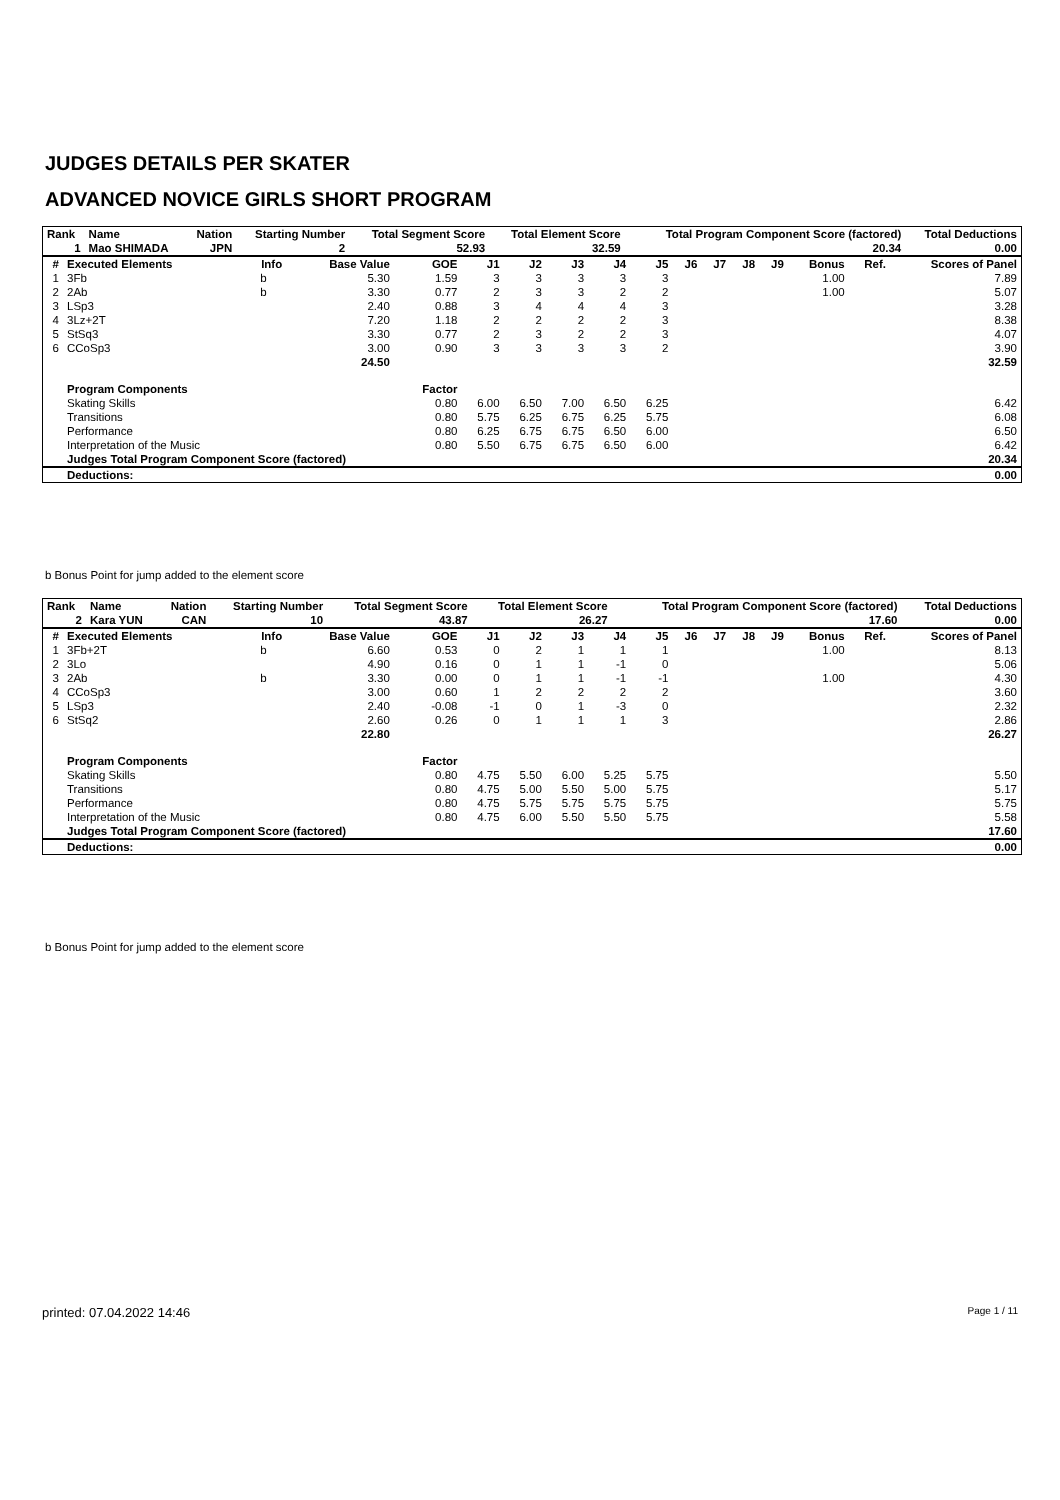JUDGES DETAILS PER SKATER
ADVANCED NOVICE GIRLS SHORT PROGRAM
| Rank | Name | Nation | Starting Number | Total Segment Score | Total Element Score | Total Program Component Score (factored) | Total Deductions |
| --- | --- | --- | --- | --- | --- | --- | --- |
| 1 | Mao SHIMADA | JPN | 2 | 52.93 | 32.59 | 20.34 | 0.00 |
| # | Executed Elements | Info | Base Value | GOE | J1 | J2 | J3 | J4 | J5 | J6 | J7 | J8 | J9 | Bonus | Ref. | Scores of Panel |
| --- | --- | --- | --- | --- | --- | --- | --- | --- | --- | --- | --- | --- | --- | --- | --- | --- |
| 1 | 3Fb | b | 5.30 | 1.59 | 3 | 3 | 3 | 3 | 3 | | | | | 1.00 | | 7.89 |
| 2 | 2Ab | b | 3.30 | 0.77 | 2 | 3 | 3 | 2 | 2 | | | | | 1.00 | | 5.07 |
| 3 | LSp3 | | 2.40 | 0.88 | 3 | 4 | 4 | 4 | 3 | | | | | | | 3.28 |
| 4 | 3Lz+2T | | 7.20 | 1.18 | 2 | 2 | 2 | 2 | 3 | | | | | | | 8.38 |
| 5 | StSq3 | | 3.30 | 0.77 | 2 | 3 | 2 | 2 | 3 | | | | | | | 4.07 |
| 6 | CCoSp3 | | 3.00 | 0.90 | 3 | 3 | 3 | 3 | 2 | | | | | | | 3.90 |
| | | | 24.50 | | | | | | | | | | | | | 32.59 |
| | Program Components | | | Factor | | | | | | | | | | | | |
| | Skating Skills | | | 0.80 | 6.00 | 6.50 | 7.00 | 6.50 | 6.25 | | | | | | | 6.42 |
| | Transitions | | | 0.80 | 5.75 | 6.25 | 6.75 | 6.25 | 5.75 | | | | | | | 6.08 |
| | Performance | | | 0.80 | 6.25 | 6.75 | 6.75 | 6.50 | 6.00 | | | | | | | 6.50 |
| | Interpretation of the Music | | | 0.80 | 5.50 | 6.75 | 6.75 | 6.50 | 6.00 | | | | | | | 6.42 |
| | Judges Total Program Component Score (factored) | | | | | | | | | | | | | | | 20.34 |
| | Deductions: | | | | | | | | | | | | | | | 0.00 |
b Bonus Point for jump added to the element score
| Rank | Name | Nation | Starting Number | Total Segment Score | Total Element Score | Total Program Component Score (factored) | Total Deductions |
| --- | --- | --- | --- | --- | --- | --- | --- |
| 2 | Kara YUN | CAN | 10 | 43.87 | 26.27 | 17.60 | 0.00 |
| # | Executed Elements | Info | Base Value | GOE | J1 | J2 | J3 | J4 | J5 | J6 | J7 | J8 | J9 | Bonus | Ref. | Scores of Panel |
| --- | --- | --- | --- | --- | --- | --- | --- | --- | --- | --- | --- | --- | --- | --- | --- | --- |
| 1 | 3Fb+2T | b | 6.60 | 0.53 | 0 | 2 | 1 | 1 | 1 | | | | | 1.00 | | 8.13 |
| 2 | 3Lo | | 4.90 | 0.16 | 0 | 1 | 1 | -1 | 0 | | | | | | | 5.06 |
| 3 | 2Ab | b | 3.30 | 0.00 | 0 | 1 | 1 | -1 | -1 | | | | | 1.00 | | 4.30 |
| 4 | CCoSp3 | | 3.00 | 0.60 | 1 | 2 | 2 | 2 | 2 | | | | | | | 3.60 |
| 5 | LSp3 | | 2.40 | -0.08 | -1 | 0 | 1 | -3 | 0 | | | | | | | 2.32 |
| 6 | StSq2 | | 2.60 | 0.26 | 0 | 1 | 1 | 1 | 3 | | | | | | | 2.86 |
| | | | 22.80 | | | | | | | | | | | | | 26.27 |
| | Program Components | | | Factor | | | | | | | | | | | | |
| | Skating Skills | | | 0.80 | 4.75 | 5.50 | 6.00 | 5.25 | 5.75 | | | | | | | 5.50 |
| | Transitions | | | 0.80 | 4.75 | 5.00 | 5.50 | 5.00 | 5.75 | | | | | | | 5.17 |
| | Performance | | | 0.80 | 4.75 | 5.75 | 5.75 | 5.75 | 5.75 | | | | | | | 5.75 |
| | Interpretation of the Music | | | 0.80 | 4.75 | 6.00 | 5.50 | 5.50 | 5.75 | | | | | | | 5.58 |
| | Judges Total Program Component Score (factored) | | | | | | | | | | | | | | | 17.60 |
| | Deductions: | | | | | | | | | | | | | | | 0.00 |
b Bonus Point for jump added to the element score
printed: 07.04.2022 14:46 Page 1 / 11